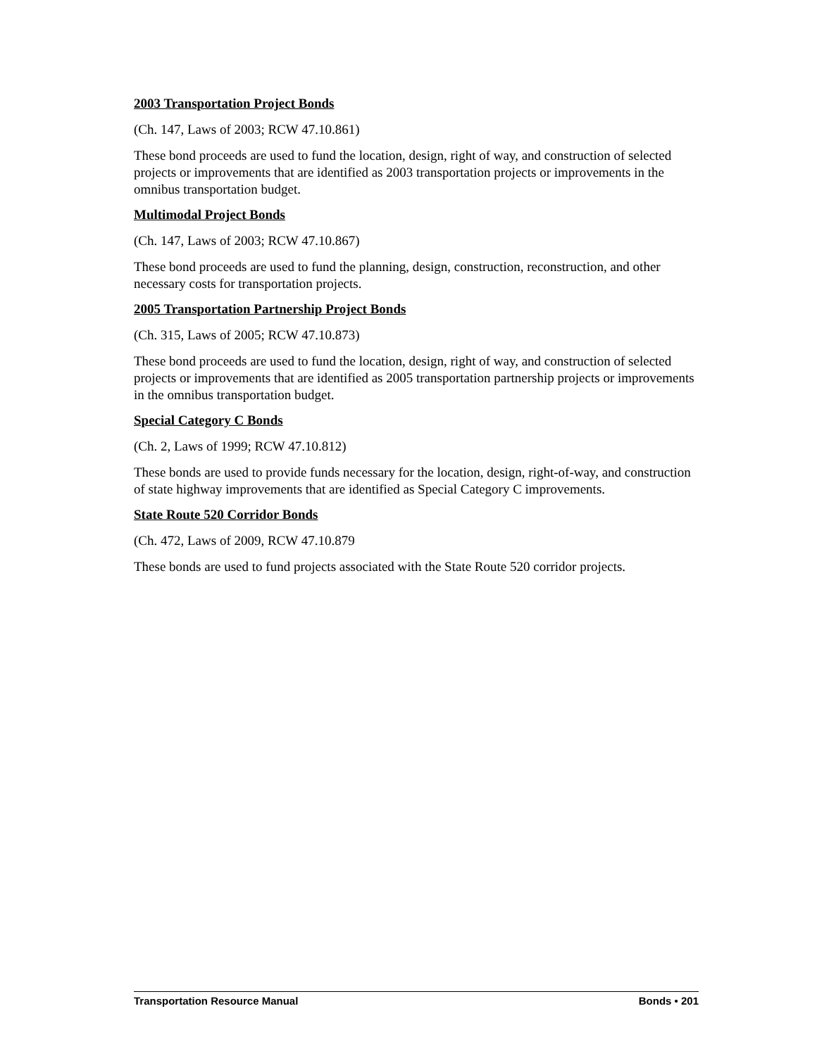2003 Transportation Project Bonds
(Ch. 147, Laws of 2003; RCW 47.10.861)
These bond proceeds are used to fund the location, design, right of way, and construction of selected projects or improvements that are identified as 2003 transportation projects or improvements in the omnibus transportation budget.
Multimodal Project Bonds
(Ch. 147, Laws of 2003; RCW 47.10.867)
These bond proceeds are used to fund the planning, design, construction, reconstruction, and other necessary costs for transportation projects.
2005 Transportation Partnership Project Bonds
(Ch. 315, Laws of 2005; RCW 47.10.873)
These bond proceeds are used to fund the location, design, right of way, and construction of selected projects or improvements that are identified as 2005 transportation partnership projects or improvements in the omnibus transportation budget.
Special Category C Bonds
(Ch. 2, Laws of 1999; RCW 47.10.812)
These bonds are used to provide funds necessary for the location, design, right-of-way, and construction of state highway improvements that are identified as Special Category C improvements.
State Route 520 Corridor Bonds
(Ch. 472, Laws of 2009, RCW 47.10.879
These bonds are used to fund projects associated with the State Route 520 corridor projects.
Transportation Resource Manual Bonds • 201